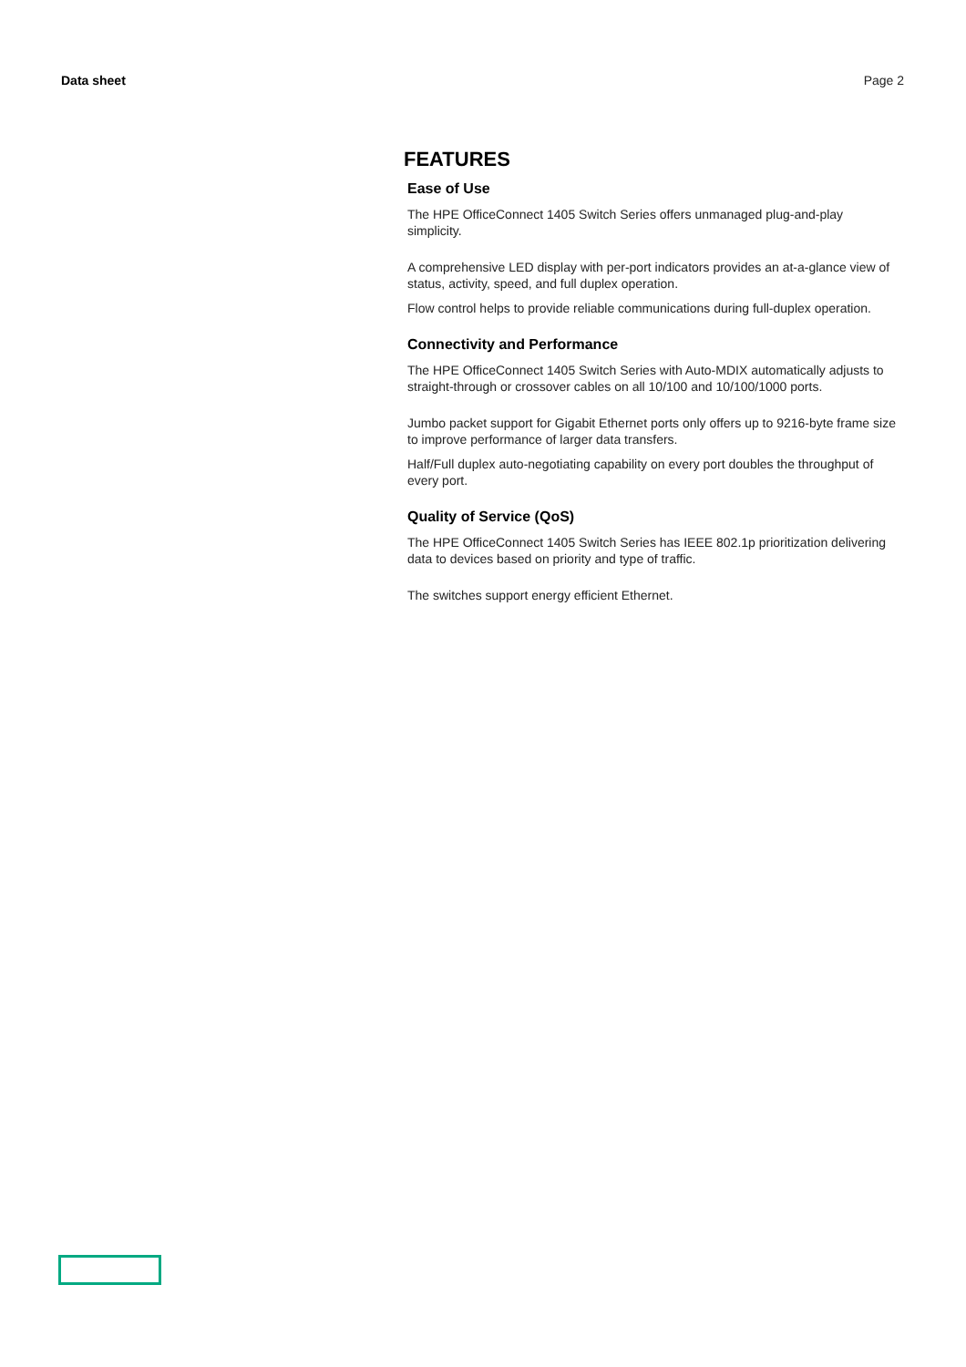Data sheet Page 2
FEATURES
Ease of Use
The HPE OfficeConnect 1405 Switch Series offers unmanaged plug-and-play simplicity.
A comprehensive LED display with per-port indicators provides an at-a-glance view of status, activity, speed, and full duplex operation.
Flow control helps to provide reliable communications during full-duplex operation.
Connectivity and Performance
The HPE OfficeConnect 1405 Switch Series with Auto-MDIX automatically adjusts to straight-through or crossover cables on all 10/100 and 10/100/1000 ports.
Jumbo packet support for Gigabit Ethernet ports only offers up to 9216-byte frame size to improve performance of larger data transfers.
Half/Full duplex auto-negotiating capability on every port doubles the throughput of every port.
Quality of Service (QoS)
The HPE OfficeConnect 1405 Switch Series has IEEE 802.1p prioritization delivering data to devices based on priority and type of traffic.
The switches support energy efficient Ethernet.